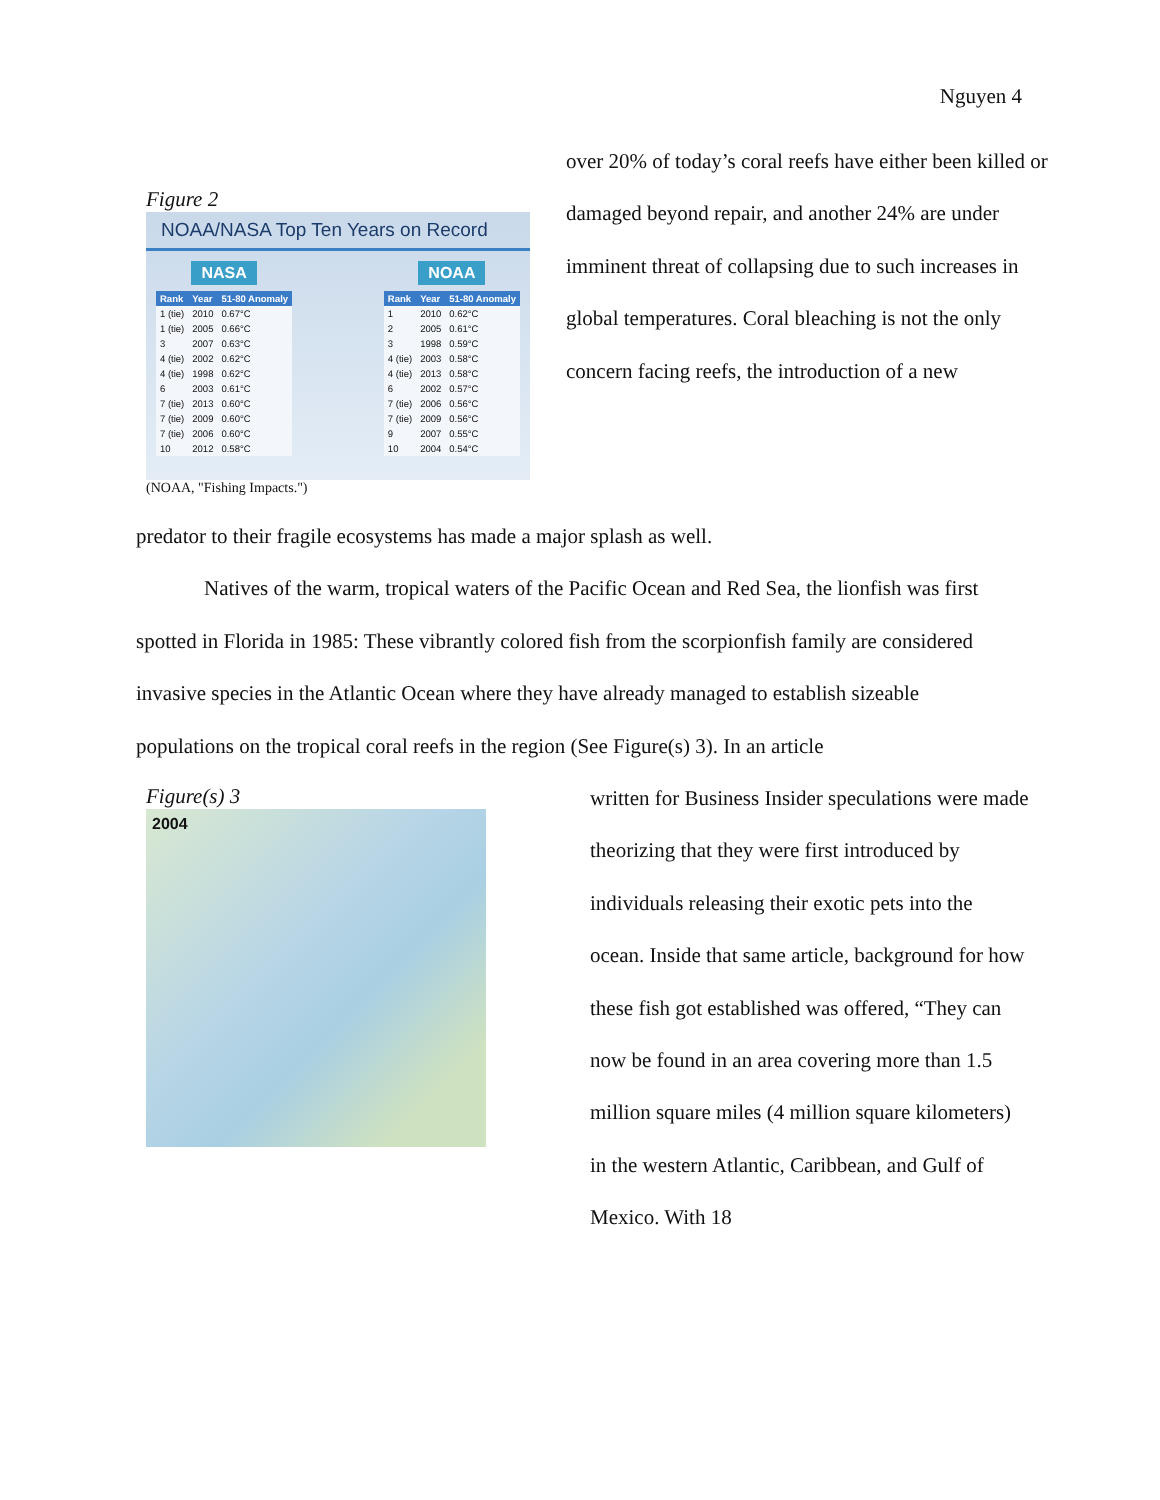Nguyen 4
Figure 2
NOAA/NASA Top Ten Years on Record
NASA
| Rank | Year | 51-80 Anomaly |
| --- | --- | --- |
| 1 (tie) | 2010 | 0.67°C |
| 1 (tie) | 2005 | 0.66°C |
| 3 | 2007 | 0.63°C |
| 4 (tie) | 2002 | 0.62°C |
| 4 (tie) | 1998 | 0.62°C |
| 6 | 2003 | 0.61°C |
| 7 (tie) | 2013 | 0.60°C |
| 7 (tie) | 2009 | 0.60°C |
| 7 (tie) | 2006 | 0.60°C |
| 10 | 2012 | 0.58°C |
NOAA
| Rank | Year | 51-80 Anomaly |
| --- | --- | --- |
| 1 | 2010 | 0.62°C |
| 2 | 2005 | 0.61°C |
| 3 | 1998 | 0.59°C |
| 4 (tie) | 2003 | 0.58°C |
| 4 (tie) | 2013 | 0.58°C |
| 6 | 2002 | 0.57°C |
| 7 (tie) | 2006 | 0.56°C |
| 7 (tie) | 2009 | 0.56°C |
| 9 | 2007 | 0.55°C |
| 10 | 2004 | 0.54°C |
(NOAA, "Fishing Impacts.")
over 20% of today’s coral reefs have either been killed or damaged beyond repair, and another 24% are under imminent threat of collapsing due to such increases in global temperatures. Coral bleaching is not the only concern facing reefs, the introduction of a new
predator to their fragile ecosystems has made a major splash as well.
Natives of the warm, tropical waters of the Pacific Ocean and Red Sea, the lionfish was first spotted in Florida in 1985: These vibrantly colored fish from the scorpionfish family are considered invasive species in the Atlantic Ocean where they have already managed to establish sizeable populations on the tropical coral reefs in the region (See Figure(s) 3). In an article
Figure(s) 3
2004
written for Business Insider speculations were made theorizing that they were first introduced by individuals releasing their exotic pets into the ocean. Inside that same article, background for how these fish got established was offered, “They can now be found in an area covering more than 1.5 million square miles (4 million square kilometers) in the western Atlantic, Caribbean, and Gulf of Mexico. With 18